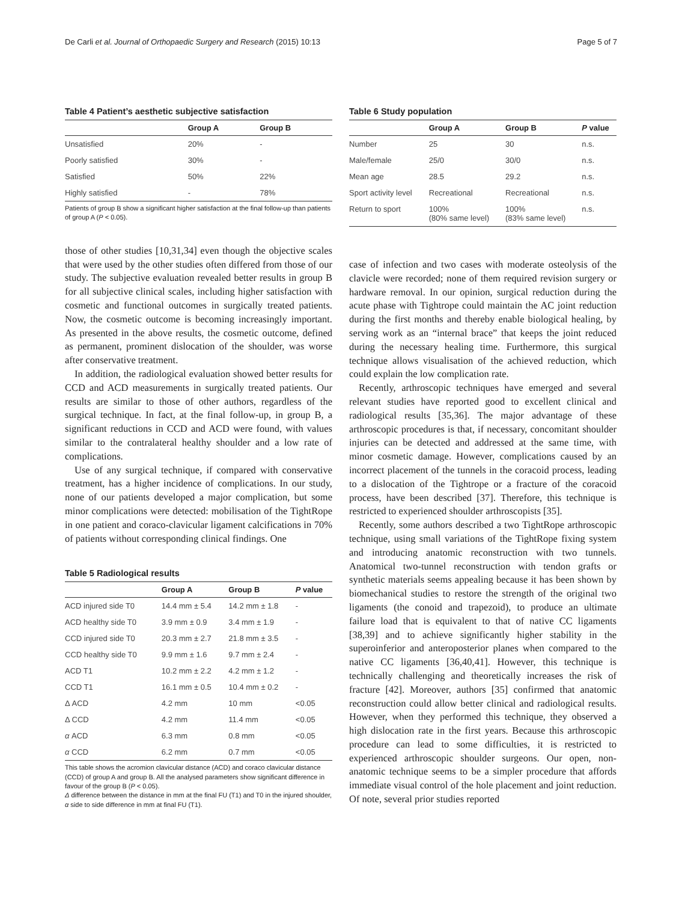De Carli et al. Journal of Orthopaedic Surgery and Research (2015) 10:13 Page 5 of 7
Table 4 Patient’s aesthetic subjective satisfaction
| | Group A | Group B |
| --- | --- | --- |
| Unsatisfied | 20% | - |
| Poorly satisfied | 30% | - |
| Satisfied | 50% | 22% |
| Highly satisfied | - | 78% |
Patients of group B show a significant higher satisfaction at the final follow-up than patients of group A (P < 0.05).
those of other studies [10,31,34] even though the objective scales that were used by the other studies often differed from those of our study. The subjective evaluation revealed better results in group B for all subjective clinical scales, including higher satisfaction with cosmetic and functional outcomes in surgically treated patients. Now, the cosmetic outcome is becoming increasingly important. As presented in the above results, the cosmetic outcome, defined as permanent, prominent dislocation of the shoulder, was worse after conservative treatment.
In addition, the radiological evaluation showed better results for CCD and ACD measurements in surgically treated patients. Our results are similar to those of other authors, regardless of the surgical technique. In fact, at the final follow-up, in group B, a significant reductions in CCD and ACD were found, with values similar to the contralateral healthy shoulder and a low rate of complications.
Use of any surgical technique, if compared with conservative treatment, has a higher incidence of complications. In our study, none of our patients developed a major complication, but some minor complications were detected: mobilisation of the TightRope in one patient and coraco-clavicular ligament calcifications in 70% of patients without corresponding clinical findings. One
Table 5 Radiological results
| | Group A | Group B | P value |
| --- | --- | --- | --- |
| ACD injured side T0 | 14.4 mm ± 5.4 | 14.2 mm ± 1.8 | - |
| ACD healthy side T0 | 3.9 mm ± 0.9 | 3.4 mm ± 1.9 | - |
| CCD injured side T0 | 20.3 mm ± 2.7 | 21.8 mm ± 3.5 | - |
| CCD healthy side T0 | 9.9 mm ± 1.6 | 9.7 mm ± 2.4 | - |
| ACD T1 | 10.2 mm ± 2.2 | 4.2 mm ± 1.2 | - |
| CCD T1 | 16.1 mm ± 0.5 | 10.4 mm ± 0.2 | - |
| Δ ACD | 4.2 mm | 10 mm | <0.05 |
| Δ CCD | 4.2 mm | 11.4 mm | <0.05 |
| α ACD | 6.3 mm | 0.8 mm | <0.05 |
| α CCD | 6.2 mm | 0.7 mm | <0.05 |
This table shows the acromion clavicular distance (ACD) and coraco clavicular distance (CCD) of group A and group B. All the analysed parameters show significant difference in favour of the group B (P < 0.05).
Δ difference between the distance in mm at the final FU (T1) and T0 in the injured shoulder, α side to side difference in mm at final FU (T1).
Table 6 Study population
| | Group A | Group B | P value |
| --- | --- | --- | --- |
| Number | 25 | 30 | n.s. |
| Male/female | 25/0 | 30/0 | n.s. |
| Mean age | 28.5 | 29.2 | n.s. |
| Sport activity level | Recreational | Recreational | n.s. |
| Return to sport | 100% (80% same level) | 100% (83% same level) | n.s. |
case of infection and two cases with moderate osteolysis of the clavicle were recorded; none of them required revision surgery or hardware removal. In our opinion, surgical reduction during the acute phase with Tightrope could maintain the AC joint reduction during the first months and thereby enable biological healing, by serving work as an “internal brace” that keeps the joint reduced during the necessary healing time. Furthermore, this surgical technique allows visualisation of the achieved reduction, which could explain the low complication rate.
Recently, arthroscopic techniques have emerged and several relevant studies have reported good to excellent clinical and radiological results [35,36]. The major advantage of these arthroscopic procedures is that, if necessary, concomitant shoulder injuries can be detected and addressed at the same time, with minor cosmetic damage. However, complications caused by an incorrect placement of the tunnels in the coracoid process, leading to a dislocation of the Tightrope or a fracture of the coracoid process, have been described [37]. Therefore, this technique is restricted to experienced shoulder arthroscopists [35].
Recently, some authors described a two TightRope arthroscopic technique, using small variations of the TightRope fixing system and introducing anatomic reconstruction with two tunnels. Anatomical two-tunnel reconstruction with tendon grafts or synthetic materials seems appealing because it has been shown by biomechanical studies to restore the strength of the original two ligaments (the conoid and trapezoid), to produce an ultimate failure load that is equivalent to that of native CC ligaments [38,39] and to achieve significantly higher stability in the superoinferior and anteroposterior planes when compared to the native CC ligaments [36,40,41]. However, this technique is technically challenging and theoretically increases the risk of fracture [42]. Moreover, authors [35] confirmed that anatomic reconstruction could allow better clinical and radiological results. However, when they performed this technique, they observed a high dislocation rate in the first years. Because this arthroscopic procedure can lead to some difficulties, it is restricted to experienced arthroscopic shoulder surgeons. Our open, non-anatomic technique seems to be a simpler procedure that affords immediate visual control of the hole placement and joint reduction. Of note, several prior studies reported